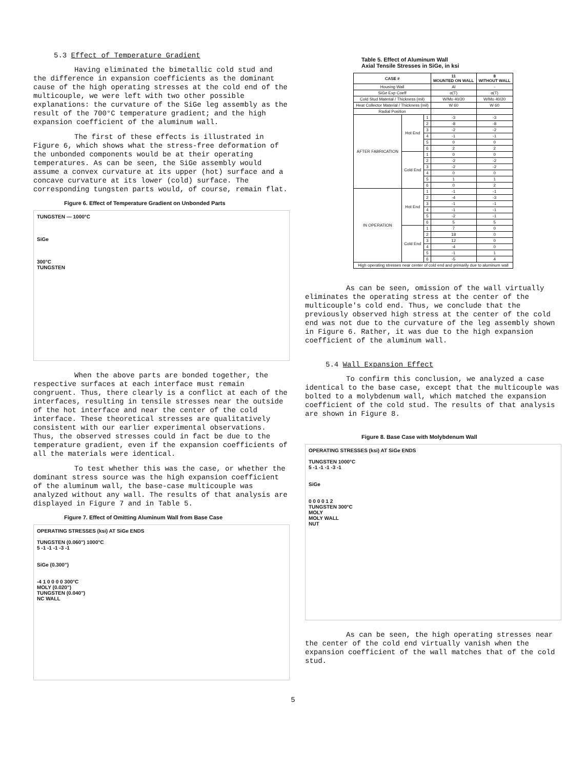5.3 Effect of Temperature Gradient
Having eliminated the bimetallic cold stud and the difference in expansion coefficients as the dominant cause of the high operating stresses at the cold end of the multicouple, we were left with two other possible explanations: the curvature of the SiGe leg assembly as the result of the 700°C temperature gradient; and the high expansion coefficient of the aluminum wall.
The first of these effects is illustrated in Figure 6, which shows what the stress-free deformation of the unbonded components would be at their operating temperatures. As can be seen, the SiGe assembly would assume a convex curvature at its upper (hot) surface and a concave curvature at its lower (cold) surface. The corresponding tungsten parts would, of course, remain flat.
Figure 6. Effect of Temperature Gradient on Unbonded Parts
TUNGSTEN — 1000°C
SiGe
300°C
TUNGSTEN
When the above parts are bonded together, the respective surfaces at each interface must remain congruent. Thus, there clearly is a conflict at each of the interfaces, resulting in tensile stresses near the outside of the hot interface and near the center of the cold interface. These theoretical stresses are qualitatively consistent with our earlier experimental observations. Thus, the observed stresses could in fact be due to the temperature gradient, even if the expansion coefficients of all the materials were identical.
To test whether this was the case, or whether the dominant stress source was the high expansion coefficient of the aluminum wall, the base-case multicouple was analyzed without any wall. The results of that analysis are displayed in Figure 7 and in Table 5.
Figure 7. Effect of Omitting Aluminum Wall from Base Case
OPERATING STRESSES (ksi) AT SiGe ENDS
TUNGSTEN (0.060") 1000°C
5 -1 -1 -1 -3 -1
SiGe (0.300")
-4 1 0 0 0 0 300°C
MOLY (0.020")
TUNGSTEN (0.040")
NC WALL
Table 5. Effect of Aluminum Wall
Axial Tensile Stresses in SiGe, in ksi
| CASE # | | | 11 MOUNTED ON WALL | 8 WITHOUT WALL |
| --- | --- | --- | --- | --- |
| Housing Wall | | | Al | - |
| SiGe Exp Coeff | | | α(T) | α(T) |
| Cold Stud Material / Thickness (mil) | | | W/Mo 40/20 | W/Mo 40/20 |
| Heat Collector Material / Thickness (mil) | | | W 60 | W 60 |
| Radial Position | | | | |
| AFTER FABRICATION | Hot End | 1 | -3 | -3 |
| | | 2 | -8 | -8 |
| | | 3 | -2 | -2 |
| | | 4 | -1 | -1 |
| | | 5 | 0 | 0 |
| | | 6 | 2 | 2 |
| | Cold End | 1 | 0 | 0 |
| | | 2 | -2 | -2 |
| | | 3 | -2 | -2 |
| | | 4 | 0 | 0 |
| | | 5 | 1 | 1 |
| | | 6 | 0 | 2 |
| IN OPERATION | Hot End | 1 | -1 | -1 |
| | | 2 | -4 | -3 |
| | | 3 | -1 | -1 |
| | | 4 | -1 | -1 |
| | | 5 | -2 | -1 |
| | | 6 | 5 | 5 |
| | Cold End | 1 | 7 | 0 |
| | | 2 | 18 | 0 |
| | | 3 | 12 | 0 |
| | | 4 | -4 | 0 |
| | | 5 | -1 | 1 |
| | | 6 | -5 | 4 |
| High operating stresses near center of cold end and primarily due to aluminum wall | | | | |
As can be seen, omission of the wall virtually eliminates the operating stress at the center of the multicouple's cold end. Thus, we conclude that the previously observed high stress at the center of the cold end was not due to the curvature of the leg assembly shown in Figure 6. Rather, it was due to the high expansion coefficient of the aluminum wall.
5.4 Wall Expansion Effect
To confirm this conclusion, we analyzed a case identical to the base case, except that the multicouple was bolted to a molybdenum wall, which matched the expansion coefficient of the cold stud. The results of that analysis are shown in Figure 8.
Figure 8. Base Case with Molybdenum Wall
OPERATING STRESSES (ksi) AT SiGe ENDS
TUNGSTEN 1000°C
5 -1 -1 -1 -3 -1
SiGe
0 0 0 0 1 2
TUNGSTEN 300°C
MOLY
MOLY WALL
NUT
As can be seen, the high operating stresses near the center of the cold end virtually vanish when the expansion coefficient of the wall matches that of the cold stud.
5